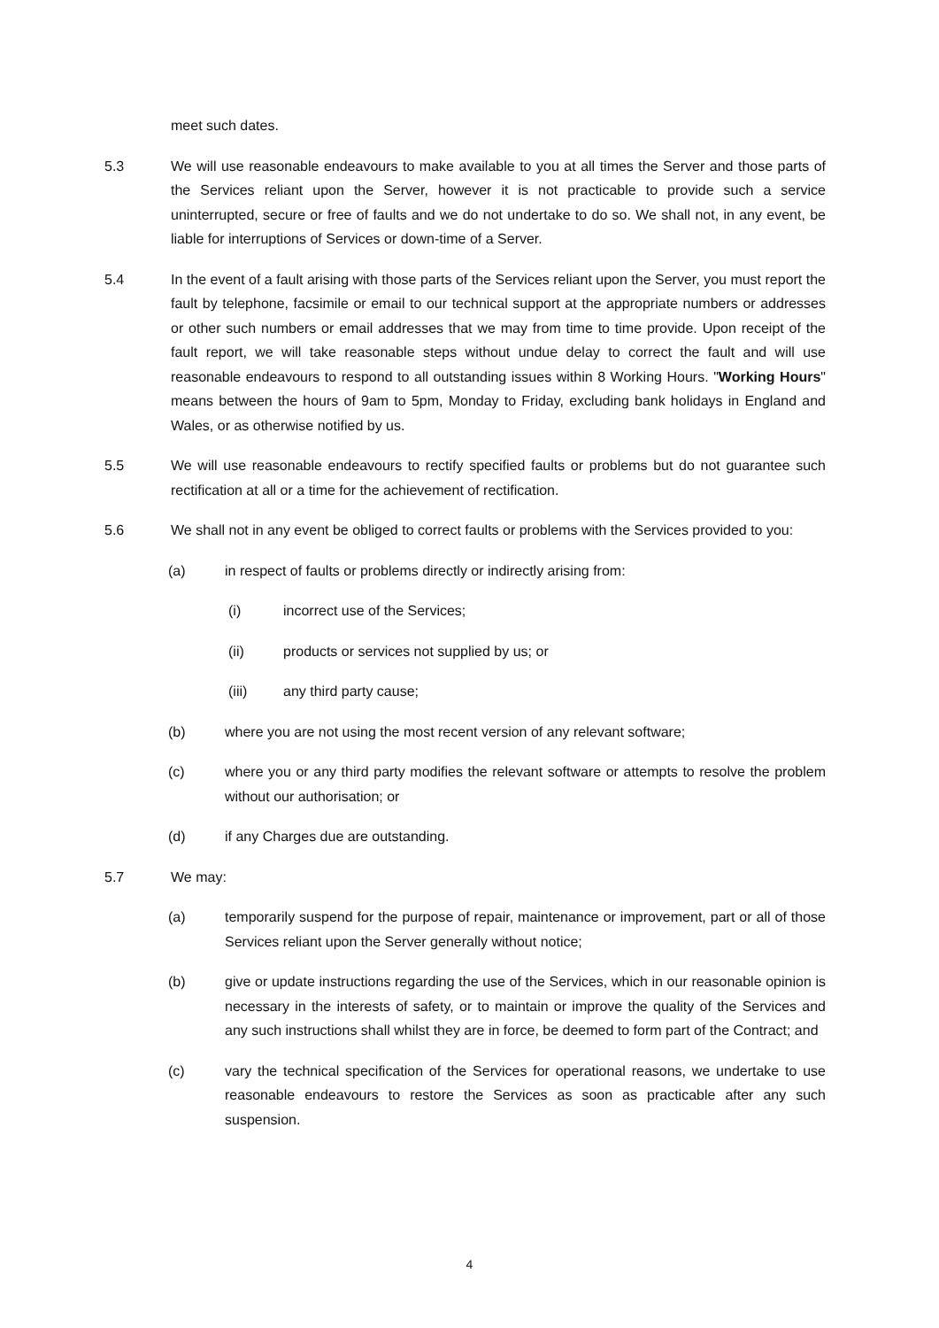meet such dates.
5.3 We will use reasonable endeavours to make available to you at all times the Server and those parts of the Services reliant upon the Server, however it is not practicable to provide such a service uninterrupted, secure or free of faults and we do not undertake to do so. We shall not, in any event, be liable for interruptions of Services or down-time of a Server.
5.4 In the event of a fault arising with those parts of the Services reliant upon the Server, you must report the fault by telephone, facsimile or email to our technical support at the appropriate numbers or addresses or other such numbers or email addresses that we may from time to time provide. Upon receipt of the fault report, we will take reasonable steps without undue delay to correct the fault and will use reasonable endeavours to respond to all outstanding issues within 8 Working Hours. "Working Hours" means between the hours of 9am to 5pm, Monday to Friday, excluding bank holidays in England and Wales, or as otherwise notified by us.
5.5 We will use reasonable endeavours to rectify specified faults or problems but do not guarantee such rectification at all or a time for the achievement of rectification.
5.6 We shall not in any event be obliged to correct faults or problems with the Services provided to you:
(a) in respect of faults or problems directly or indirectly arising from:
(i) incorrect use of the Services;
(ii) products or services not supplied by us; or
(iii) any third party cause;
(b) where you are not using the most recent version of any relevant software;
(c) where you or any third party modifies the relevant software or attempts to resolve the problem without our authorisation; or
(d) if any Charges due are outstanding.
5.7 We may:
(a) temporarily suspend for the purpose of repair, maintenance or improvement, part or all of those Services reliant upon the Server generally without notice;
(b) give or update instructions regarding the use of the Services, which in our reasonable opinion is necessary in the interests of safety, or to maintain or improve the quality of the Services and any such instructions shall whilst they are in force, be deemed to form part of the Contract; and
(c) vary the technical specification of the Services for operational reasons, we undertake to use reasonable endeavours to restore the Services as soon as practicable after any such suspension.
4